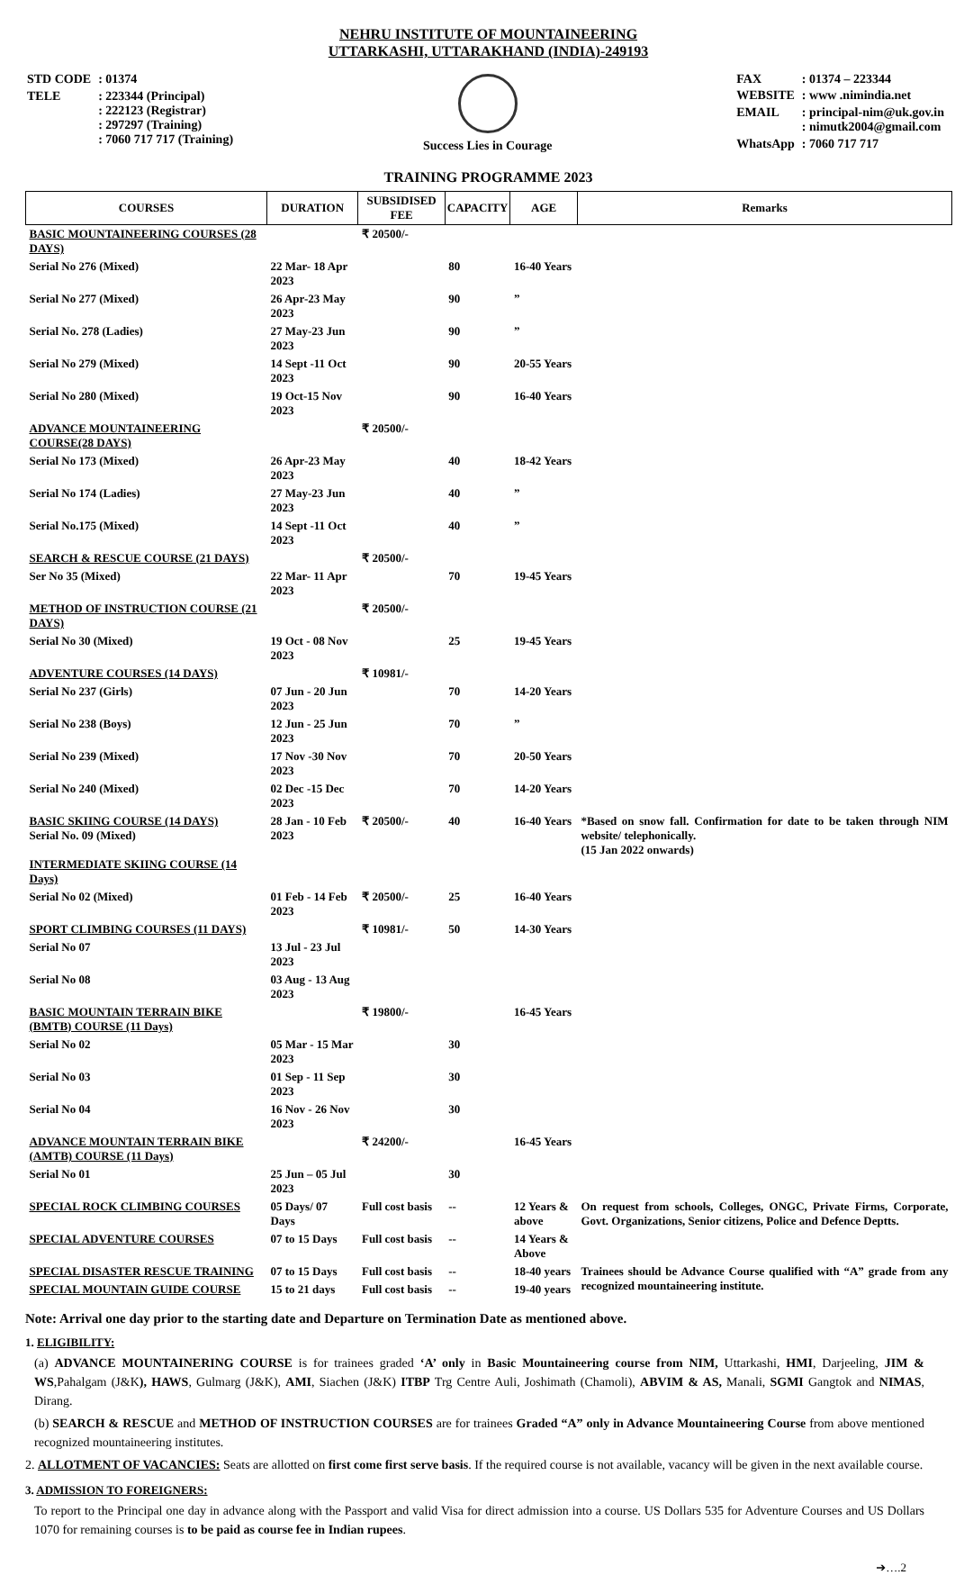NEHRU INSTITUTE OF MOUNTAINEERING
UTTARKASHI, UTTARAKHAND (INDIA)-249193
| STD CODE | : 01374 |
| TELE | : 223344 (Principal) : 222123 (Registrar) : 297297 (Training) : 7060 717 717 (Training) |
Success Lies in Courage
| FAX | : 01374 – 223344 |
| WEBSITE | : www .nimindia.net |
| EMAIL | : principal-nim@uk.gov.in : nimutk2004@gmail.com |
| WhatsApp | : 7060 717 717 |
TRAINING PROGRAMME 2023
| COURSES | DURATION | SUBSIDISED FEE | CAPACITY | AGE | Remarks |
| --- | --- | --- | --- | --- | --- |
| BASIC MOUNTAINEERING COURSES (28 DAYS) | | ₹ 20500/- | | | |
| Serial No 276 (Mixed) | 22 Mar- 18 Apr 2023 | | 80 | 16-40 Years | |
| Serial No 277 (Mixed) | 26 Apr-23 May 2023 | | 90 | ” | |
| Serial No. 278 (Ladies) | 27 May-23 Jun 2023 | | 90 | ” | |
| Serial No 279 (Mixed) | 14 Sept -11 Oct 2023 | | 90 | 20-55 Years | |
| Serial No 280 (Mixed) | 19 Oct-15 Nov 2023 | | 90 | 16-40 Years | |
| ADVANCE MOUNTAINEERING COURSE(28 DAYS) | | ₹ 20500/- | | | |
| Serial No 173 (Mixed) | 26 Apr-23 May 2023 | | 40 | 18-42 Years | |
| Serial No 174 (Ladies) | 27 May-23 Jun 2023 | | 40 | ” | |
| Serial No.175 (Mixed) | 14 Sept -11 Oct 2023 | | 40 | ” | |
| SEARCH & RESCUE COURSE (21 DAYS) | | ₹ 20500/- | | | |
| Ser No 35 (Mixed) | 22 Mar- 11 Apr 2023 | | 70 | 19-45 Years | |
| METHOD OF INSTRUCTION COURSE (21 DAYS) | | ₹ 20500/- | | | |
| Serial No 30 (Mixed) | 19 Oct - 08 Nov 2023 | | 25 | 19-45 Years | |
| ADVENTURE COURSES (14 DAYS) | | ₹ 10981/- | | | |
| Serial No 237 (Girls) | 07 Jun - 20 Jun 2023 | | 70 | 14-20 Years | |
| Serial No 238 (Boys) | 12 Jun - 25 Jun 2023 | | 70 | ” | |
| Serial No 239 (Mixed) | 17 Nov -30 Nov 2023 | | 70 | 20-50 Years | |
| Serial No 240 (Mixed) | 02 Dec -15 Dec 2023 | | 70 | 14-20 Years | |
| BASIC SKIING COURSE (14 DAYS) Serial No. 09 (Mixed) INTERMEDIATE SKIING COURSE (14 Days) | 28 Jan - 10 Feb 2023 | ₹ 20500/- | 40 | 16-40 Years | *Based on snow fall. Confirmation for date to be taken through NIM website/ telephonically. (15 Jan 2022 onwards) |
| Serial No 02 (Mixed) | 01 Feb - 14 Feb 2023 | ₹ 20500/- | 25 | 16-40 Years | |
| SPORT CLIMBING COURSES (11 DAYS) | | ₹ 10981/- | 50 | 14-30 Years | |
| Serial No 07 | 13 Jul - 23 Jul 2023 | | | | |
| Serial No 08 | 03 Aug - 13 Aug 2023 | | | | |
| BASIC MOUNTAIN TERRAIN BIKE (BMTB) COURSE (11 Days) | | ₹ 19800/- | | 16-45 Years | |
| Serial No 02 | 05 Mar - 15 Mar 2023 | | 30 | | |
| Serial No 03 | 01 Sep - 11 Sep 2023 | | 30 | | |
| Serial No 04 | 16 Nov - 26 Nov 2023 | | 30 | | |
| ADVANCE MOUNTAIN TERRAIN BIKE (AMTB) COURSE (11 Days) | | ₹ 24200/- | | 16-45 Years | |
| Serial No 01 | 25 Jun – 05 Jul 2023 | | 30 | | |
| SPECIAL ROCK CLIMBING COURSES | 05 Days/ 07 Days | Full cost basis | -- | 12 Years & above | On request from schools, Colleges, ONGC, Private Firms, Corporate, Govt. Organizations, Senior citizens, Police and Defence Deptts. |
| SPECIAL ADVENTURE COURSES | 07 to 15 Days | Full cost basis | -- | 14 Years & Above | |
| SPECIAL DISASTER RESCUE TRAINING | 07 to 15 Days | Full cost basis | -- | 18-40 years | Trainees should be Advance Course qualified with “A” grade from any recognized mountaineering institute. |
| SPECIAL MOUNTAIN GUIDE COURSE | 15 to 21 days | Full cost basis | -- | 19-40 years | |
Note: Arrival one day prior to the starting date and Departure on Termination Date as mentioned above.
1. ELIGIBILITY:
(a) ADVANCE MOUNTAINERING COURSE is for trainees graded ‘A’ only in Basic Mountaineering course from NIM, Uttarkashi, HMI, Darjeeling, JIM & WS,Pahalgam (J&K), HAWS, Gulmarg (J&K), AMI, Siachen (J&K) ITBP Trg Centre Auli, Joshimath (Chamoli), ABVIM & AS, Manali, SGMI Gangtok and NIMAS, Dirang.
(b) SEARCH & RESCUE and METHOD OF INSTRUCTION COURSES are for trainees Graded “A” only in Advance Mountaineering Course from above mentioned recognized mountaineering institutes.
2. ALLOTMENT OF VACANCIES: Seats are allotted on first come first serve basis. If the required course is not available, vacancy will be given in the next available course.
3. ADMISSION TO FOREIGNERS:
To report to the Principal one day in advance along with the Passport and valid Visa for direct admission into a course. US Dollars 535 for Adventure Courses and US Dollars 1070 for remaining courses is to be paid as course fee in Indian rupees.
➔….2